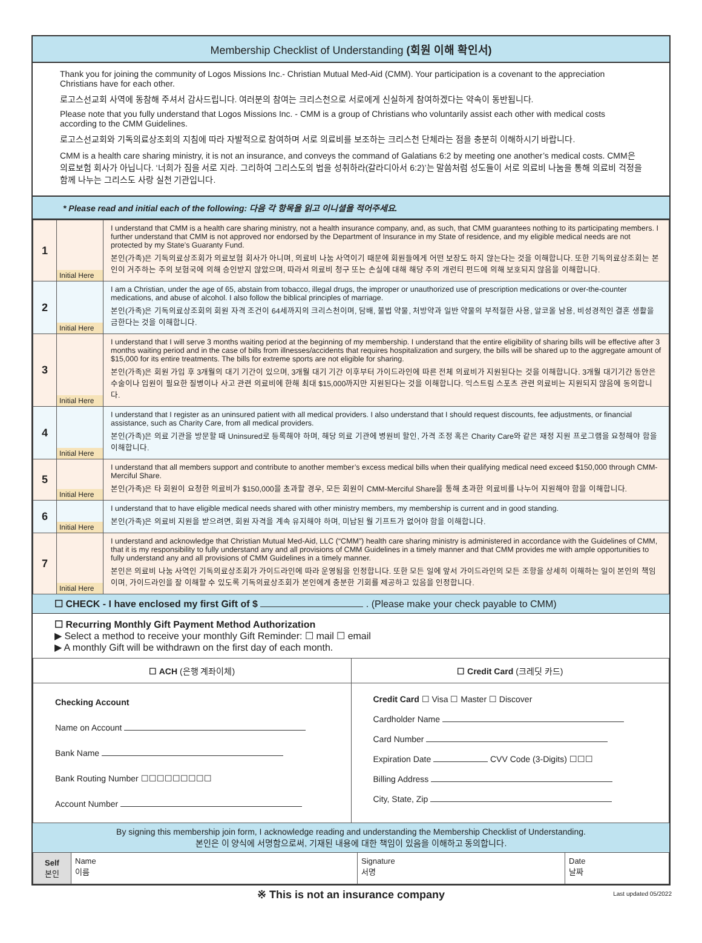Membership Checklist of Understanding (회원 이해 확인서)
Thank you for joining the community of Logos Missions Inc.- Christian Mutual Med-Aid (CMM). Your participation is a covenant to the appreciation Christians have for each other.
로고스선교회 사역에 동참해 주셔서 감사드립니다. 여러분의 참여는 크리스천으로 서로에게 신실하게 참여하겠다는 약속이 동반됩니다.
Please note that you fully understand that Logos Missions Inc. - CMM is a group of Christians who voluntarily assist each other with medical costs according to the CMM Guidelines.
로고스선교회와 기독의료상조회의 지침에 따라 자발적으로 참여하며 서로 의료비를 보조하는 크리스천 단체라는 점을 충분히 이해하시기 바랍니다.
CMM is a health care sharing ministry, it is not an insurance, and conveys the command of Galatians 6:2 by meeting one another’s medical costs. CMM은 의료보험 회사가 아닙니다. ‘너희가 짐을 서로 지라. 그리하여 그리스도의 법을 성취하라(갈라디아서 6:2)’는 말씀처럼 성도들이 서로 의료비 나눔을 통해 의료비 걱정을 함께 나누는 그리스도 사랑 실천 기관입니다.
* Please read and initial each of the following: 다음 각 항목을 읽고 이니셜을 적어주세요.
| 1 | Initial Here | I understand that CMM is a health care sharing ministry, not a health insurance company, and, as such, that CMM guarantees nothing to its participating members. I further understand that CMM is not approved nor endorsed by the Department of Insurance in my State of residence, and my eligible medical needs are not protected by my State’s Guaranty Fund. 본인(가족)은 기독의료상조회가 의료보험 회사가 아니며, 의료비 나눔 사역이기 때문에 회원들에게 어떤 보장도 하지 않는다는 것을 이해합니다. 또한 기독의료상조회는 본인이 거주하는 주의 보험국에 의해 승인받지 않았으며, 따라서 의료비 청구 또는 손실에 대해 해당 주의 개런티 펀드에 의해 보호되지 않음을 이해합니다. |
| 2 | Initial Here | I am a Christian, under the age of 65, abstain from tobacco, illegal drugs, the improper or unauthorized use of prescription medications or over-the-counter medications, and abuse of alcohol. I also follow the biblical principles of marriage. 본인(가족)은 기독의료상조회의 회원 자격 조건이 64세까지의 크리스천이며, 담배, 불법 약물, 처방약과 일반 약물의 부적절한 사용, 알코올 남용, 비성경적인 결혼 생활을 금한다는 것을 이해합니다. |
| 3 | Initial Here | I understand that I will serve 3 months waiting period at the beginning of my membership. I understand that the entire eligibility of sharing bills will be effective after 3 months waiting period and in the case of bills from illnesses/accidents that requires hospitalization and surgery, the bills will be shared up to the aggregate amount of $15,000 for its entire treatments. The bills for extreme sports are not eligible for sharing. 본인(가족)은 회원 가입 후 3개월의 대기 기간이 있으며, 3개월 대기 기간 이후부터 가이드라인에 따른 전체 의료비가 지원된다는 것을 이해합니다. 3개월 대기기간 동안은 수술이나 입원이 필요한 질병이나 사고 관련 의료비에 한해 최대 $15,000까지만 지원된다는 것을 이해합니다. 익스트림 스포츠 관련 의료비는 지원되지 않음에 동의합니다. |
| 4 | Initial Here | I understand that I register as an uninsured patient with all medical providers. I also understand that I should request discounts, fee adjustments, or financial assistance, such as Charity Care, from all medical providers. 본인(가족)은 의료 기관을 방문할 때 Uninsured로 등록해야 하며, 해당 의료 기관에 병원비 할인, 가격 조정 혹은 Charity Care와 같은 재정 지원 프로그램을 요청해야 함을 이해합니다. |
| 5 | Initial Here | I understand that all members support and contribute to another member’s excess medical bills when their qualifying medical need exceed $150,000 through CMM-Merciful Share. 본인(가족)은 타 회원이 요청한 의료비가 $150,000을 초과할 경우, 모든 회원이 CMM-Merciful Share을 통해 초과한 의료비를 나누어 지원해야 함을 이해합니다. |
| 6 | Initial Here | I understand that to have eligible medical needs shared with other ministry members, my membership is current and in good standing. 본인(가족)은 의료비 지원을 받으려면, 회원 자격을 계속 유지해야 하며, 미납된 월 기프트가 없어야 함을 이해합니다. |
| 7 | Initial Here | I understand and acknowledge that Christian Mutual Med-Aid, LLC (“CMM”) health care sharing ministry is administered in accordance with the Guidelines of CMM, that it is my responsibility to fully understand any and all provisions of CMM Guidelines in a timely manner and that CMM provides me with ample opportunities to fully understand any and all provisions of CMM Guidelines in a timely manner. 본인은 의료비 나눔 사역인 기독의료상조회가 가이드라인에 따라 운영됨을 인정합니다. 또한 모든 일에 앞서 가이드라인의 모든 조항을 상세히 이해하는 일이 본인의 책임이며, 가이드라인을 잘 이해할 수 있도록 기독의료상조회가 본인에게 충분한 기회를 제공하고 있음을 인정합니다. |
☐ CHECK - I have enclosed my first Gift of $ . (Please make your check payable to CMM)
☐ Recurring Monthly Gift Payment Method Authorization
▶ Select a method to receive your monthly Gift Reminder: ☐ mail ☐ email
▶ A monthly Gift will be withdrawn on the first day of each month.
| ☐ ACH (은행 계좌이체) | ☐ Credit Card (크레딧 카드) |
| Checking Account Name on Account Bank Name Bank Routing Number ☐☐☐☐☐☐☐☐☐ Account Number | Credit Card ☐ Visa ☐ Master ☐ Discover Cardholder Name Card Number Expiration Date CVV Code (3-Digits) ☐☐☐ Billing Address City, State, Zip |
By signing this membership join form, I acknowledge reading and understanding the Membership Checklist of Understanding.
본인은 이 양식에 서명함으로써, 기재된 내용에 대한 책임이 있음을 이해하고 동의합니다.
| Self 본인 | Name 이름 | Signature 서명 | Date 날짜 |
※ This is not an insurance company Last updated 05/2022